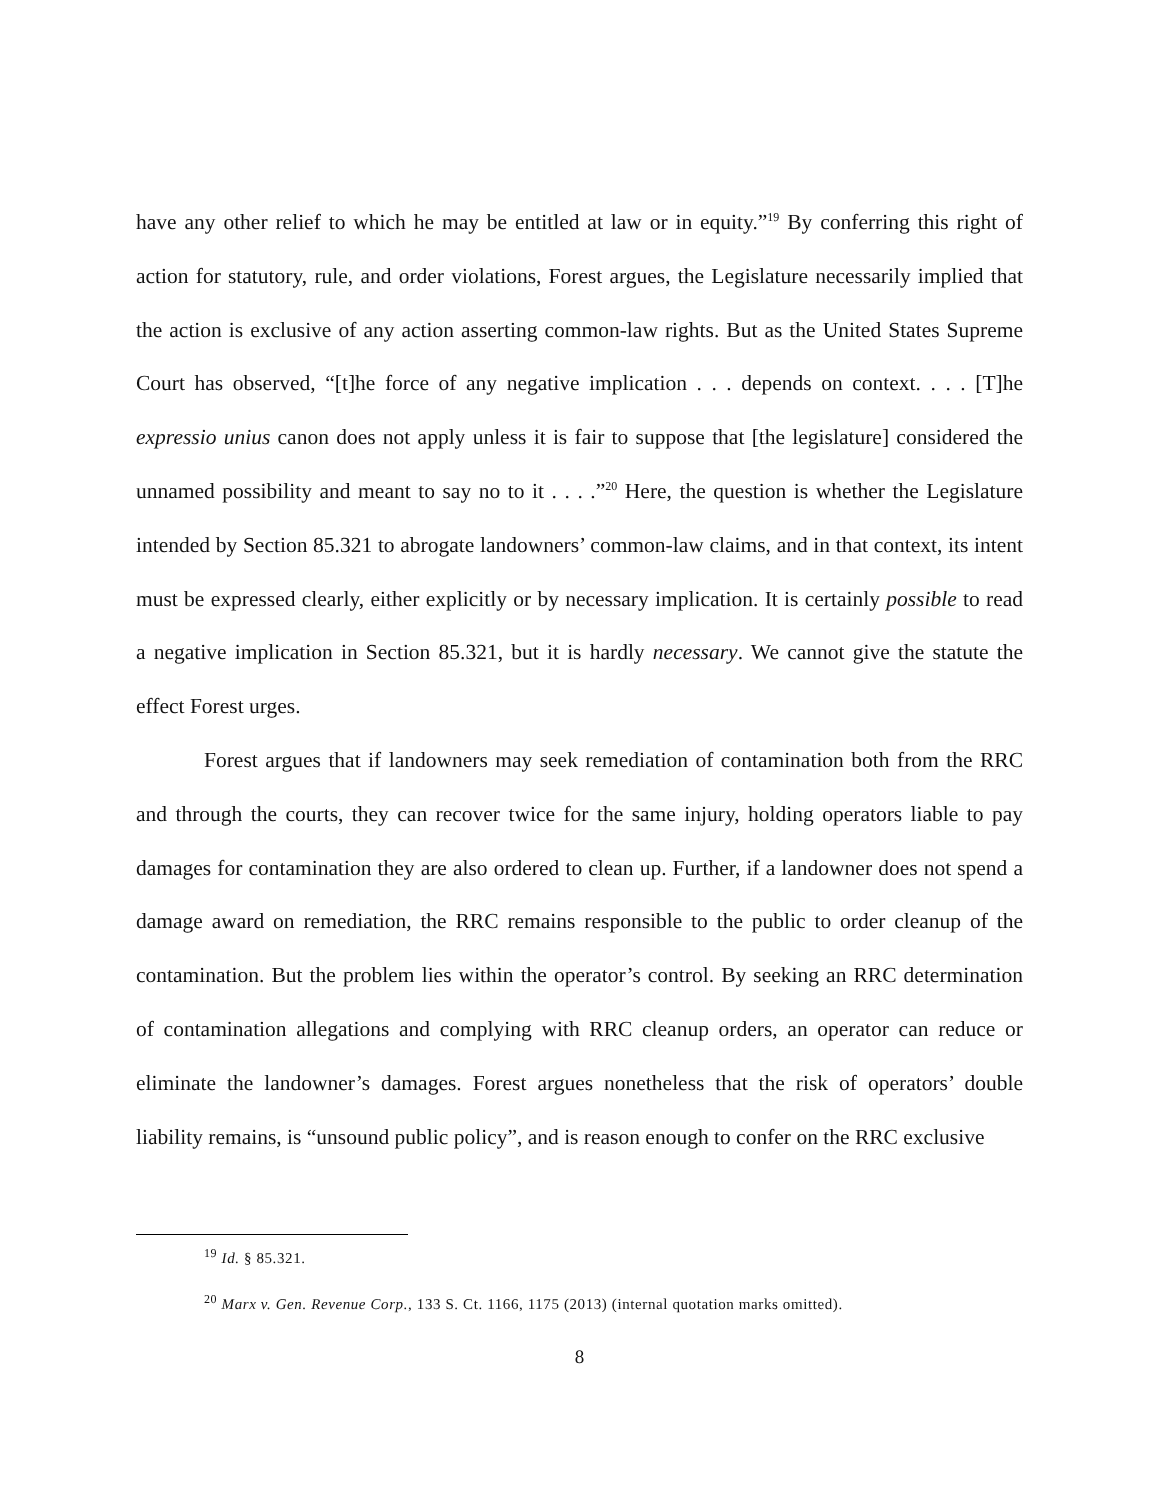have any other relief to which he may be entitled at law or in equity.”<sup>19</sup> By conferring this right of action for statutory, rule, and order violations, Forest argues, the Legislature necessarily implied that the action is exclusive of any action asserting common-law rights. But as the United States Supreme Court has observed, “[t]he force of any negative implication . . . depends on context. . . . [T]he expressio unius canon does not apply unless it is fair to suppose that [the legislature] considered the unnamed possibility and meant to say no to it . . . .”<sup>20</sup> Here, the question is whether the Legislature intended by Section 85.321 to abrogate landowners’ common-law claims, and in that context, its intent must be expressed clearly, either explicitly or by necessary implication. It is certainly possible to read a negative implication in Section 85.321, but it is hardly necessary. We cannot give the statute the effect Forest urges.
Forest argues that if landowners may seek remediation of contamination both from the RRC and through the courts, they can recover twice for the same injury, holding operators liable to pay damages for contamination they are also ordered to clean up. Further, if a landowner does not spend a damage award on remediation, the RRC remains responsible to the public to order cleanup of the contamination. But the problem lies within the operator’s control. By seeking an RRC determination of contamination allegations and complying with RRC cleanup orders, an operator can reduce or eliminate the landowner’s damages. Forest argues nonetheless that the risk of operators’ double liability remains, is “unsound public policy”, and is reason enough to confer on the RRC exclusive
<sup>19</sup> Id. § 85.321.
<sup>20</sup> Marx v. Gen. Revenue Corp., 133 S. Ct. 1166, 1175 (2013) (internal quotation marks omitted).
8